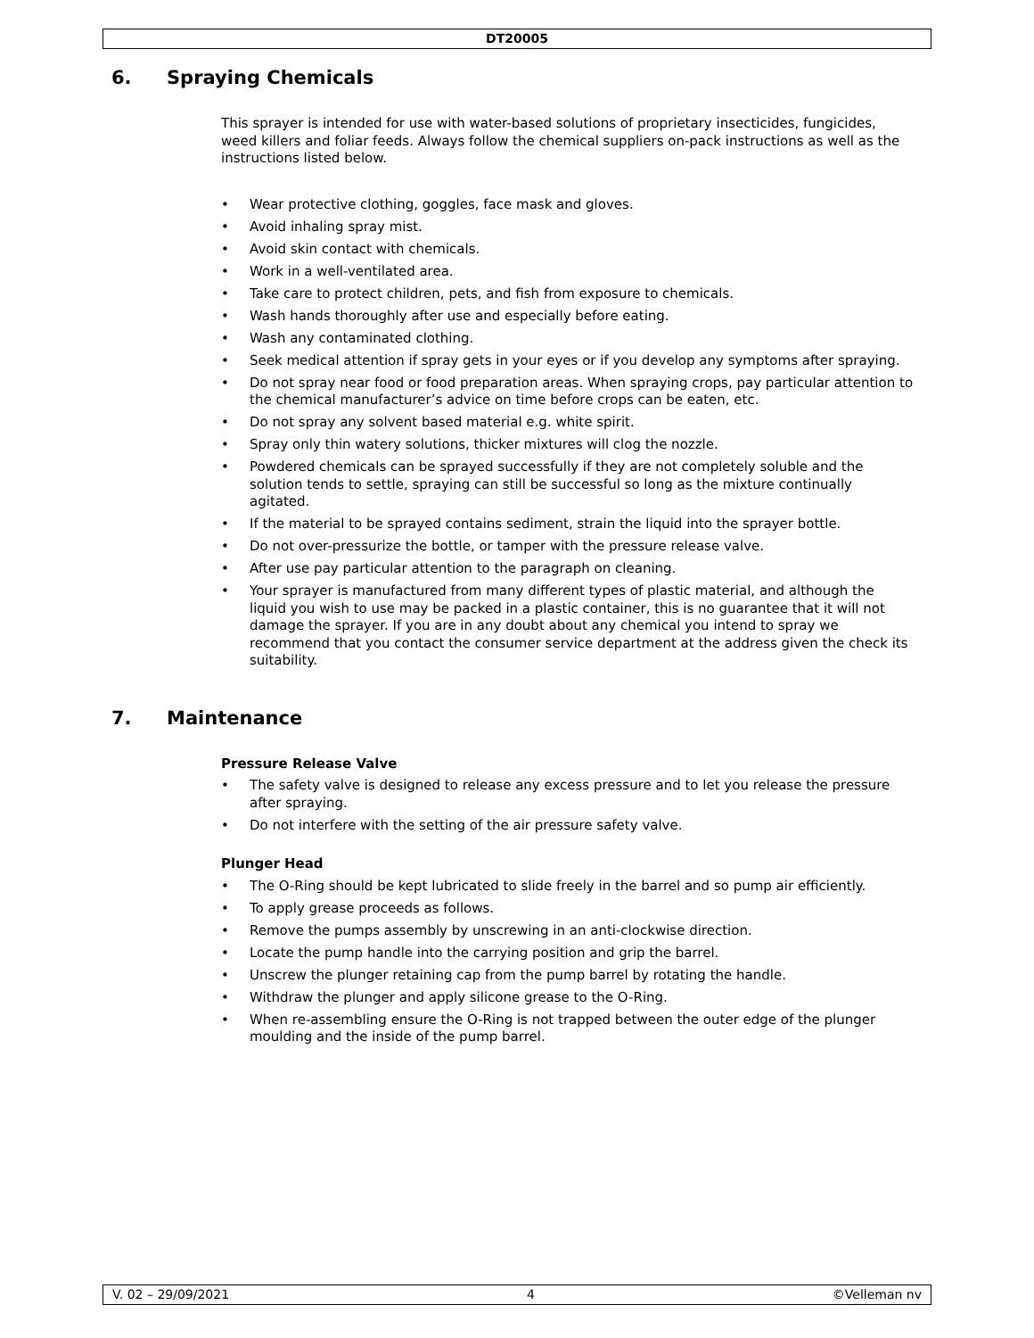DT20005
6. Spraying Chemicals
This sprayer is intended for use with water-based solutions of proprietary insecticides, fungicides, weed killers and foliar feeds. Always follow the chemical suppliers on-pack instructions as well as the instructions listed below.
• Wear protective clothing, goggles, face mask and gloves.
• Avoid inhaling spray mist.
• Avoid skin contact with chemicals.
• Work in a well-ventilated area.
• Take care to protect children, pets, and fish from exposure to chemicals.
• Wash hands thoroughly after use and especially before eating.
• Wash any contaminated clothing.
• Seek medical attention if spray gets in your eyes or if you develop any symptoms after spraying.
• Do not spray near food or food preparation areas. When spraying crops, pay particular attention to the chemical manufacturer’s advice on time before crops can be eaten, etc.
• Do not spray any solvent based material e.g. white spirit.
• Spray only thin watery solutions, thicker mixtures will clog the nozzle.
• Powdered chemicals can be sprayed successfully if they are not completely soluble and the solution tends to settle, spraying can still be successful so long as the mixture continually agitated.
• If the material to be sprayed contains sediment, strain the liquid into the sprayer bottle.
• Do not over-pressurize the bottle, or tamper with the pressure release valve.
• After use pay particular attention to the paragraph on cleaning.
• Your sprayer is manufactured from many different types of plastic material, and although the liquid you wish to use may be packed in a plastic container, this is no guarantee that it will not damage the sprayer. If you are in any doubt about any chemical you intend to spray we recommend that you contact the consumer service department at the address given the check its suitability.
7. Maintenance
Pressure Release Valve
• The safety valve is designed to release any excess pressure and to let you release the pressure after spraying.
• Do not interfere with the setting of the air pressure safety valve.
Plunger Head
• The O-Ring should be kept lubricated to slide freely in the barrel and so pump air efficiently.
• To apply grease proceeds as follows.
• Remove the pumps assembly by unscrewing in an anti-clockwise direction.
• Locate the pump handle into the carrying position and grip the barrel.
• Unscrew the plunger retaining cap from the pump barrel by rotating the handle.
• Withdraw the plunger and apply silicone grease to the O-Ring.
• When re-assembling ensure the O-Ring is not trapped between the outer edge of the plunger moulding and the inside of the pump barrel.
V. 02 – 29/09/2021 4 ©Velleman nv